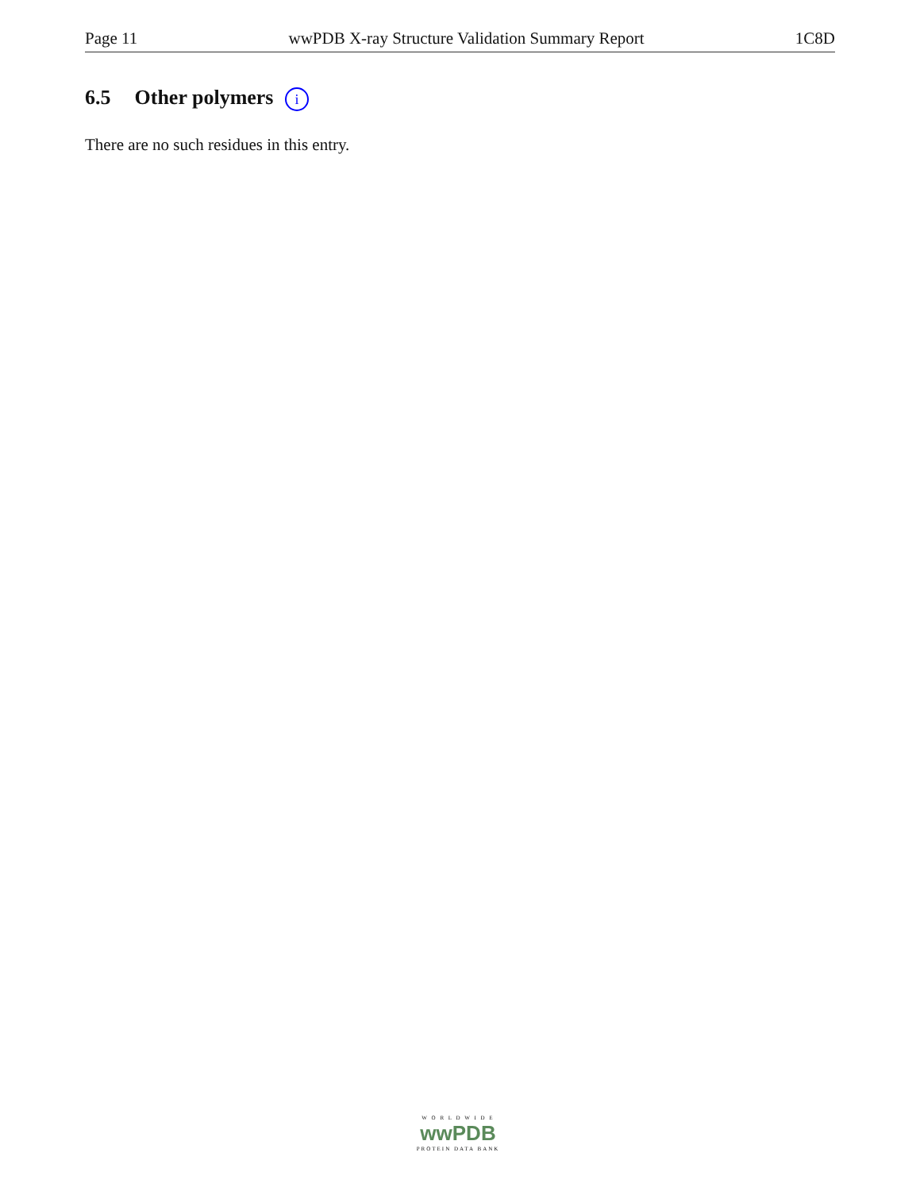Page 11 wwPDB X-ray Structure Validation Summary Report 1C8D
6.5 Other polymers i
There are no such residues in this entry.
W O R L D W I D E
wwPDB
PROTEIN DATA BANK